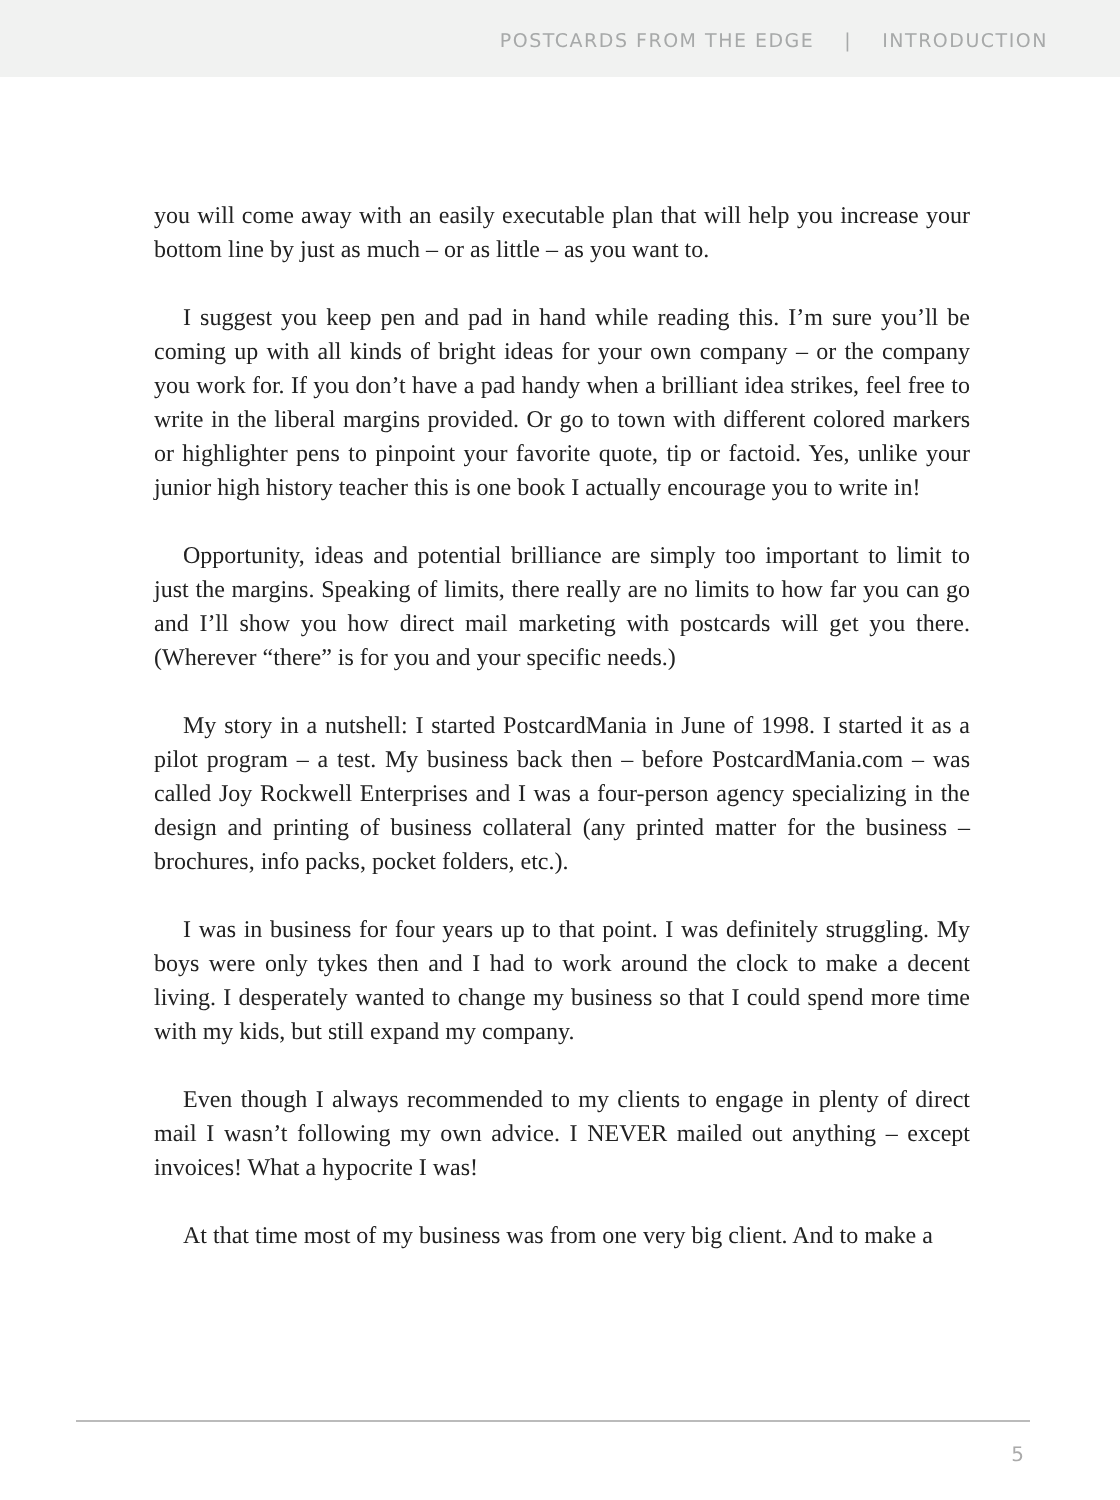POSTCARDS FROM THE EDGE | INTRODUCTION
you will come away with an easily executable plan that will help you increase your bottom line by just as much – or as little – as you want to.
I suggest you keep pen and pad in hand while reading this. I’m sure you’ll be coming up with all kinds of bright ideas for your own company – or the company you work for. If you don’t have a pad handy when a brilliant idea strikes, feel free to write in the liberal margins provided. Or go to town with different colored markers or highlighter pens to pinpoint your favorite quote, tip or factoid. Yes, unlike your junior high history teacher this is one book I actually encourage you to write in!
Opportunity, ideas and potential brilliance are simply too important to limit to just the margins. Speaking of limits, there really are no limits to how far you can go and I’ll show you how direct mail marketing with postcards will get you there. (Wherever “there” is for you and your specific needs.)
My story in a nutshell: I started PostcardMania in June of 1998. I started it as a pilot program – a test. My business back then – before PostcardMania.com – was called Joy Rockwell Enterprises and I was a four-person agency specializing in the design and printing of business collateral (any printed matter for the business – brochures, info packs, pocket folders, etc.).
I was in business for four years up to that point. I was definitely struggling. My boys were only tykes then and I had to work around the clock to make a decent living. I desperately wanted to change my business so that I could spend more time with my kids, but still expand my company.
Even though I always recommended to my clients to engage in plenty of direct mail I wasn’t following my own advice. I NEVER mailed out anything – except invoices! What a hypocrite I was!
At that time most of my business was from one very big client. And to make a
5